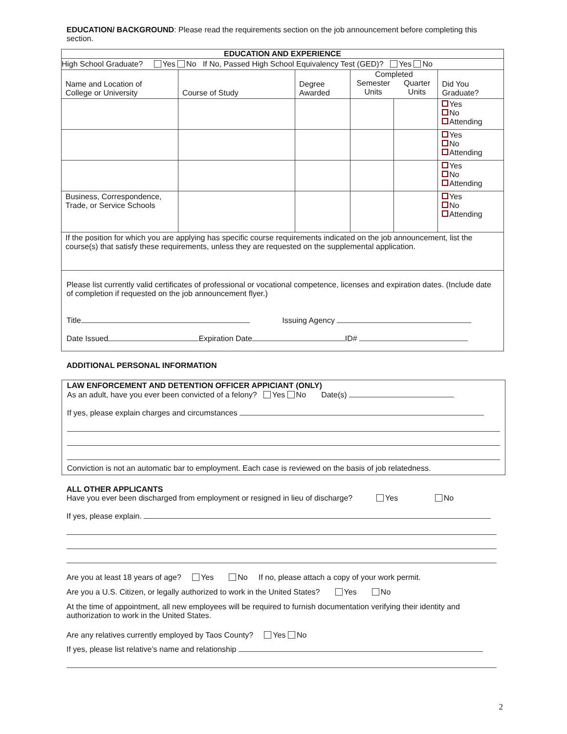EDUCATION/ BACKGROUND: Please read the requirements section on the job announcement before completing this section.
| EDUCATION AND EXPERIENCE | | | | | |
| --- | --- | --- | --- | --- | --- |
| High School Graduate? Yes No If No, Passed High School Equivalency Test (GED)? Yes No | | | | | |
| Name and Location of College or University | Course of Study | Degree Awarded | Completed Semester Units Quarter Units | | Did You Graduate? |
| | | | | | Yes No Attending |
| | | | | | Yes No Attending |
| | | | | | Yes No Attending |
| Business, Correspondence, Trade, or Service Schools | | | | | Yes No Attending |
| If the position for which you are applying has specific course requirements indicated on the job announcement, list the course(s) that satisfy these requirements, unless they are requested on the supplemental application. | | | | | |
| Please list currently valid certificates of professional or vocational competence, licenses and expiration dates. (Include date of completion if requested on the job announcement flyer.) Title Issuing Agency Date Issued Expiration Date ID# | | | | | |
ADDITIONAL PERSONAL INFORMATION
LAW ENFORCEMENT AND DETENTION OFFICER APPICIANT (ONLY)
As an adult, have you ever been convicted of a felony? Yes No Date(s)
If yes, please explain charges and circumstances
Conviction is not an automatic bar to employment. Each case is reviewed on the basis of job relatedness.
ALL OTHER APPLICANTS
Have you ever been discharged from employment or resigned in lieu of discharge? Yes No
If yes, please explain.
Are you at least 18 years of age? Yes No If no, please attach a copy of your work permit.
Are you a U.S. Citizen, or legally authorized to work in the United States? Yes No
At the time of appointment, all new employees will be required to furnish documentation verifying their identity and authorization to work in the United States.
Are any relatives currently employed by Taos County? Yes No
If yes, please list relative’s name and relationship
2